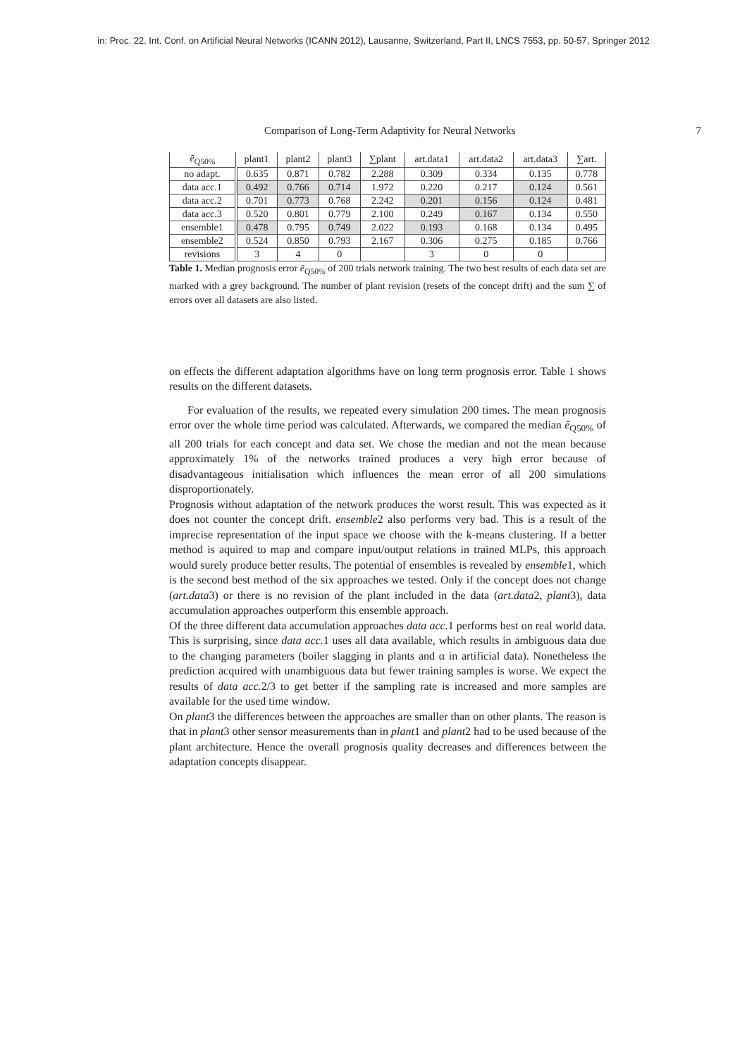in: Proc. 22. Int. Conf. on Artificial Neural Networks (ICANN 2012), Lausanne, Switzerland, Part II, LNCS 7553, pp. 50-57, Springer 2012
Comparison of Long-Term Adaptivity for Neural Networks 7
| ē<sub>Q50%</sub> | plant1 | plant2 | plant3 | ∑plant | art.data1 | art.data2 | art.data3 | ∑art. |
| --- | --- | --- | --- | --- | --- | --- | --- | --- |
| no adapt. | 0.635 | 0.871 | 0.782 | 2.288 | 0.309 | 0.334 | 0.135 | 0.778 |
| data acc.1 | 0.492 | 0.766 | 0.714 | 1.972 | 0.220 | 0.217 | 0.124 | 0.561 |
| data acc.2 | 0.701 | 0.773 | 0.768 | 2.242 | 0.201 | 0.156 | 0.124 | 0.481 |
| data acc.3 | 0.520 | 0.801 | 0.779 | 2.100 | 0.249 | 0.167 | 0.134 | 0.550 |
| ensemble1 | 0.478 | 0.795 | 0.749 | 2.022 | 0.193 | 0.168 | 0.134 | 0.495 |
| ensemble2 | 0.524 | 0.850 | 0.793 | 2.167 | 0.306 | 0.275 | 0.185 | 0.766 |
| revisions | 3 | 4 | 0 | | 3 | 0 | 0 | |
Table 1. Median prognosis error ē<sub>Q50%</sub> of 200 trials network training. The two best results of each data set are marked with a grey background. The number of plant revision (resets of the concept drift) and the sum ∑ of errors over all datasets are also listed.
on effects the different adaptation algorithms have on long term prognosis error. Table 1 shows results on the different datasets.
For evaluation of the results, we repeated every simulation 200 times. The mean prognosis error over the whole time period was calculated. Afterwards, we compared the median ē<sub>Q50%</sub> of all 200 trials for each concept and data set. We chose the median and not the mean because approximately 1% of the networks trained produces a very high error because of disadvantageous initialisation which influences the mean error of all 200 simulations disproportionately.
Prognosis without adaptation of the network produces the worst result. This was expected as it does not counter the concept drift. ensemble2 also performs very bad. This is a result of the imprecise representation of the input space we choose with the k-means clustering. If a better method is aquired to map and compare input/output relations in trained MLPs, this approach would surely produce better results. The potential of ensembles is revealed by ensemble1, which is the second best method of the six approaches we tested. Only if the concept does not change (art.data3) or there is no revision of the plant included in the data (art.data2, plant3), data accumulation approaches outperform this ensemble approach.
Of the three different data accumulation approaches data acc. 1 performs best on real world data. This is surprising, since data acc. 1 uses all data available, which results in ambiguous data due to the changing parameters (boiler slagging in plants and α in artificial data). Nonetheless the prediction acquired with unambiguous data but fewer training samples is worse. We expect the results of data acc. 2/3 to get better if the sampling rate is increased and more samples are available for the used time window.
On plant3 the differences between the approaches are smaller than on other plants. The reason is that in plant3 other sensor measurements than in plant1 and plant2 had to be used because of the plant architecture. Hence the overall prognosis quality decreases and differences between the adaptation concepts disappear.